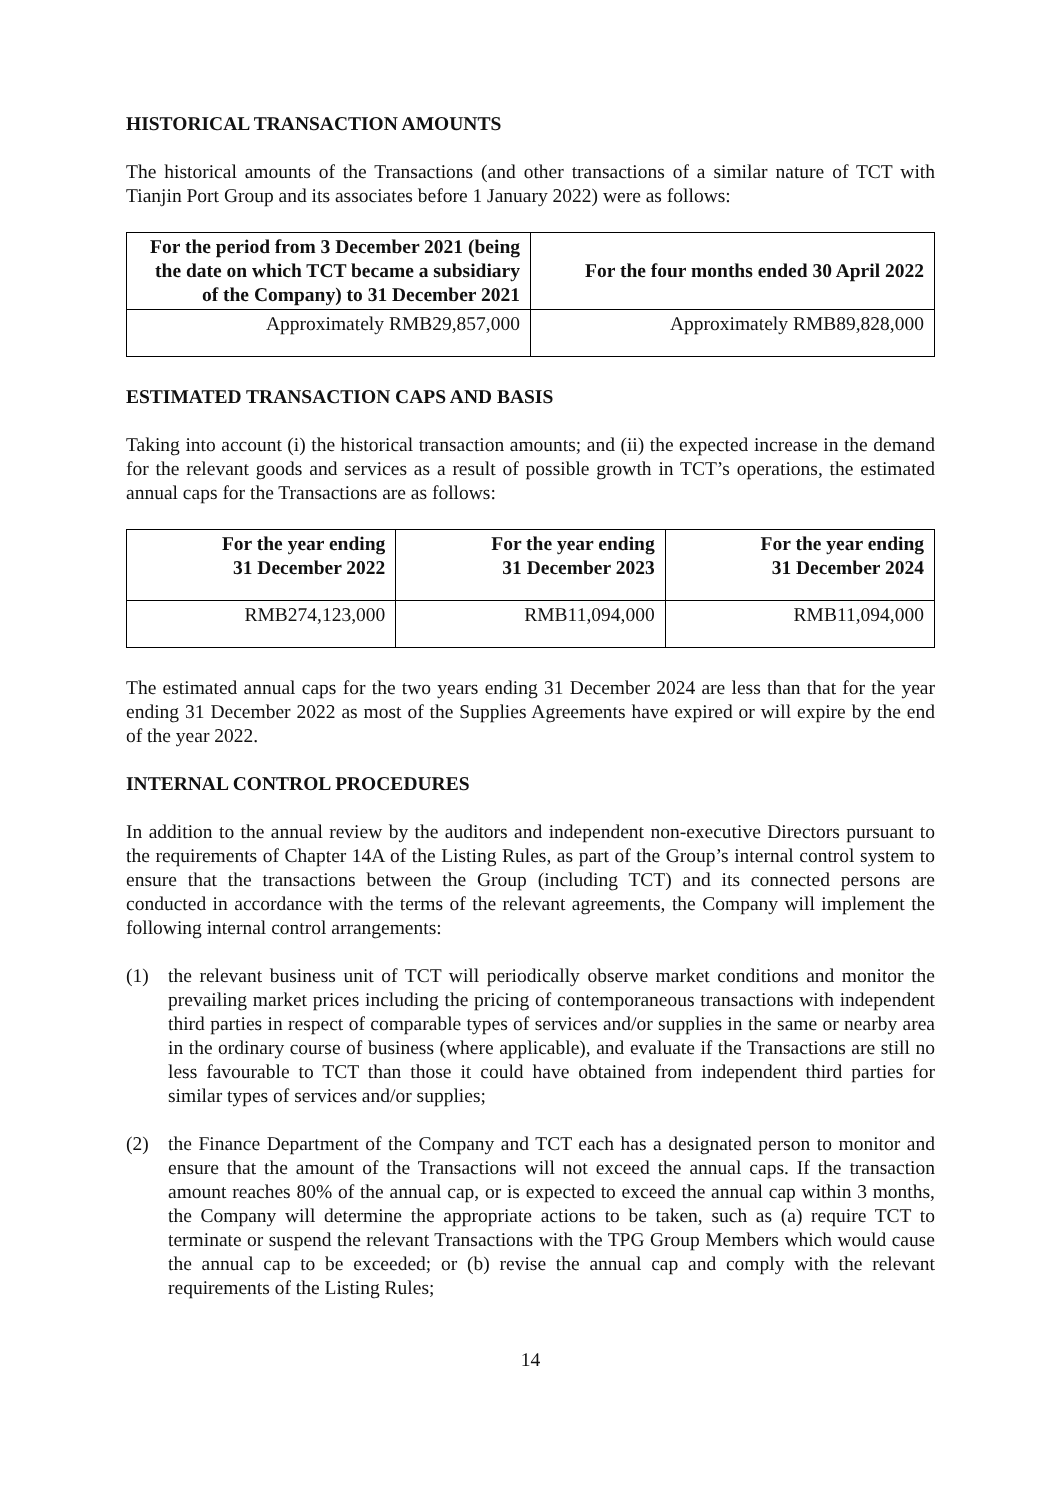HISTORICAL TRANSACTION AMOUNTS
The historical amounts of the Transactions (and other transactions of a similar nature of TCT with Tianjin Port Group and its associates before 1 January 2022) were as follows:
| For the period from 3 December 2021 (being the date on which TCT became a subsidiary of the Company) to 31 December 2021 | For the four months ended 30 April 2022 |
| --- | --- |
| Approximately RMB29,857,000 | Approximately RMB89,828,000 |
ESTIMATED TRANSACTION CAPS AND BASIS
Taking into account (i) the historical transaction amounts; and (ii) the expected increase in the demand for the relevant goods and services as a result of possible growth in TCT’s operations, the estimated annual caps for the Transactions are as follows:
| For the year ending 31 December 2022 | For the year ending 31 December 2023 | For the year ending 31 December 2024 |
| --- | --- | --- |
| RMB274,123,000 | RMB11,094,000 | RMB11,094,000 |
The estimated annual caps for the two years ending 31 December 2024 are less than that for the year ending 31 December 2022 as most of the Supplies Agreements have expired or will expire by the end of the year 2022.
INTERNAL CONTROL PROCEDURES
In addition to the annual review by the auditors and independent non-executive Directors pursuant to the requirements of Chapter 14A of the Listing Rules, as part of the Group’s internal control system to ensure that the transactions between the Group (including TCT) and its connected persons are conducted in accordance with the terms of the relevant agreements, the Company will implement the following internal control arrangements:
(1) the relevant business unit of TCT will periodically observe market conditions and monitor the prevailing market prices including the pricing of contemporaneous transactions with independent third parties in respect of comparable types of services and/or supplies in the same or nearby area in the ordinary course of business (where applicable), and evaluate if the Transactions are still no less favourable to TCT than those it could have obtained from independent third parties for similar types of services and/or supplies;
(2) the Finance Department of the Company and TCT each has a designated person to monitor and ensure that the amount of the Transactions will not exceed the annual caps. If the transaction amount reaches 80% of the annual cap, or is expected to exceed the annual cap within 3 months, the Company will determine the appropriate actions to be taken, such as (a) require TCT to terminate or suspend the relevant Transactions with the TPG Group Members which would cause the annual cap to be exceeded; or (b) revise the annual cap and comply with the relevant requirements of the Listing Rules;
14